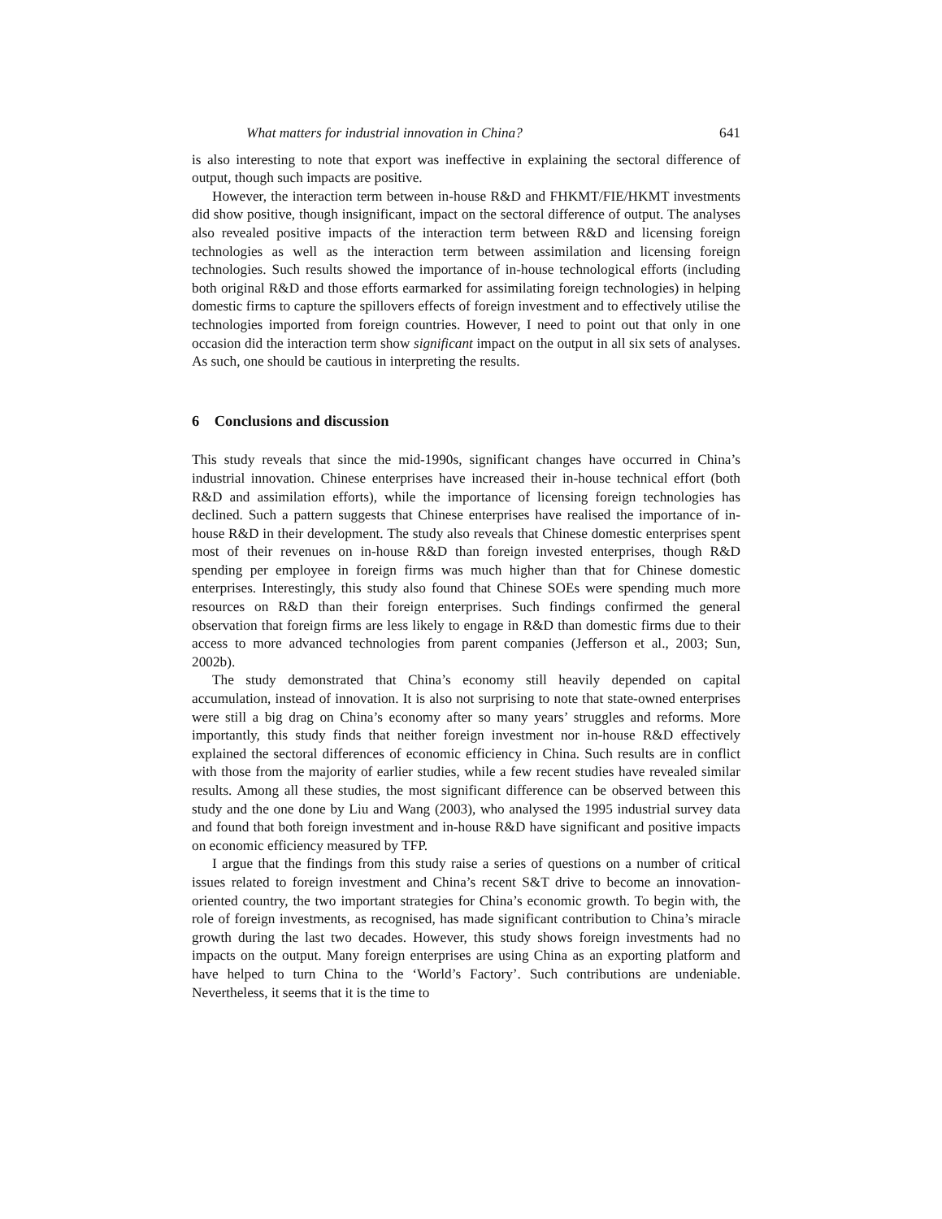What matters for industrial innovation in China? 641
is also interesting to note that export was ineffective in explaining the sectoral difference of output, though such impacts are positive.
However, the interaction term between in-house R&D and FHKMT/FIE/HKMT investments did show positive, though insignificant, impact on the sectoral difference of output. The analyses also revealed positive impacts of the interaction term between R&D and licensing foreign technologies as well as the interaction term between assimilation and licensing foreign technologies. Such results showed the importance of in-house technological efforts (including both original R&D and those efforts earmarked for assimilating foreign technologies) in helping domestic firms to capture the spillovers effects of foreign investment and to effectively utilise the technologies imported from foreign countries. However, I need to point out that only in one occasion did the interaction term show significant impact on the output in all six sets of analyses. As such, one should be cautious in interpreting the results.
6 Conclusions and discussion
This study reveals that since the mid-1990s, significant changes have occurred in China’s industrial innovation. Chinese enterprises have increased their in-house technical effort (both R&D and assimilation efforts), while the importance of licensing foreign technologies has declined. Such a pattern suggests that Chinese enterprises have realised the importance of in-house R&D in their development. The study also reveals that Chinese domestic enterprises spent most of their revenues on in-house R&D than foreign invested enterprises, though R&D spending per employee in foreign firms was much higher than that for Chinese domestic enterprises. Interestingly, this study also found that Chinese SOEs were spending much more resources on R&D than their foreign enterprises. Such findings confirmed the general observation that foreign firms are less likely to engage in R&D than domestic firms due to their access to more advanced technologies from parent companies (Jefferson et al., 2003; Sun, 2002b).
The study demonstrated that China’s economy still heavily depended on capital accumulation, instead of innovation. It is also not surprising to note that state-owned enterprises were still a big drag on China’s economy after so many years’ struggles and reforms. More importantly, this study finds that neither foreign investment nor in-house R&D effectively explained the sectoral differences of economic efficiency in China. Such results are in conflict with those from the majority of earlier studies, while a few recent studies have revealed similar results. Among all these studies, the most significant difference can be observed between this study and the one done by Liu and Wang (2003), who analysed the 1995 industrial survey data and found that both foreign investment and in-house R&D have significant and positive impacts on economic efficiency measured by TFP.
I argue that the findings from this study raise a series of questions on a number of critical issues related to foreign investment and China’s recent S&T drive to become an innovation-oriented country, the two important strategies for China’s economic growth. To begin with, the role of foreign investments, as recognised, has made significant contribution to China’s miracle growth during the last two decades. However, this study shows foreign investments had no impacts on the output. Many foreign enterprises are using China as an exporting platform and have helped to turn China to the ‘World’s Factory’. Such contributions are undeniable. Nevertheless, it seems that it is the time to